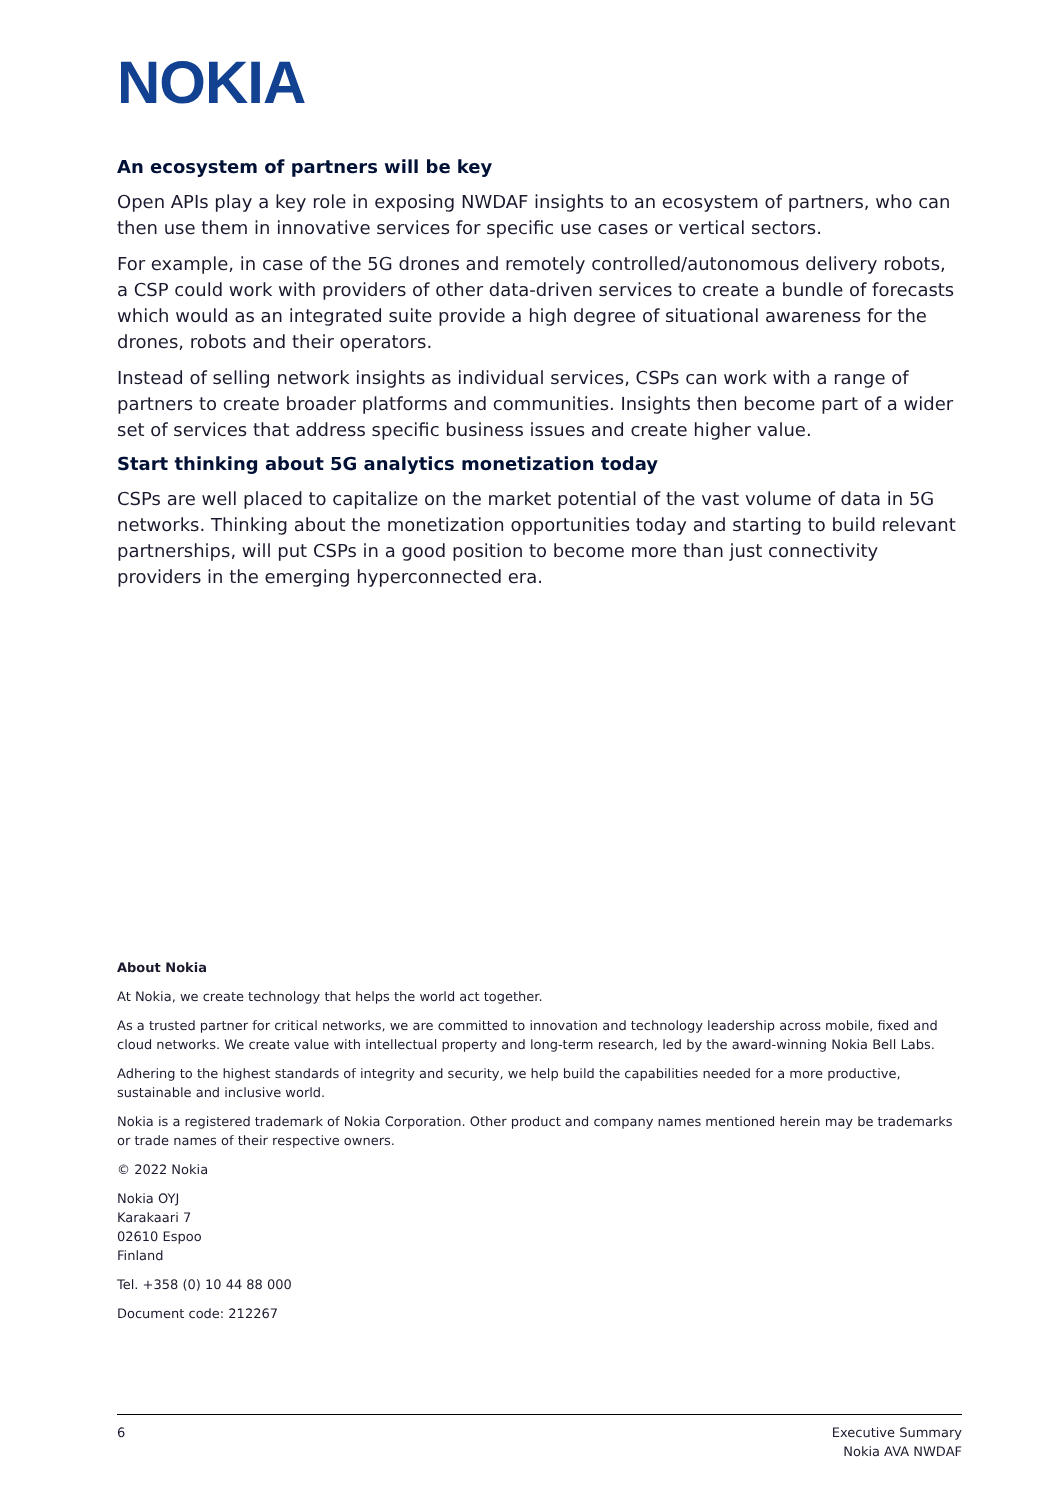NOKIA
An ecosystem of partners will be key
Open APIs play a key role in exposing NWDAF insights to an ecosystem of partners, who can then use them in innovative services for specific use cases or vertical sectors.
For example, in case of the 5G drones and remotely controlled/autonomous delivery robots, a CSP could work with providers of other data-driven services to create a bundle of forecasts which would as an integrated suite provide a high degree of situational awareness for the drones, robots and their operators.
Instead of selling network insights as individual services, CSPs can work with a range of partners to create broader platforms and communities. Insights then become part of a wider set of services that address specific business issues and create higher value.
Start thinking about 5G analytics monetization today
CSPs are well placed to capitalize on the market potential of the vast volume of data in 5G networks. Thinking about the monetization opportunities today and starting to build relevant partnerships, will put CSPs in a good position to become more than just connectivity providers in the emerging hyperconnected era.
About Nokia
At Nokia, we create technology that helps the world act together.
As a trusted partner for critical networks, we are committed to innovation and technology leadership across mobile, fixed and cloud networks. We create value with intellectual property and long-term research, led by the award-winning Nokia Bell Labs.
Adhering to the highest standards of integrity and security, we help build the capabilities needed for a more productive, sustainable and inclusive world.
Nokia is a registered trademark of Nokia Corporation. Other product and company names mentioned herein may be trademarks or trade names of their respective owners.
© 2022 Nokia
Nokia OYJ
Karakaari 7
02610 Espoo
Finland
Tel. +358 (0) 10 44 88 000
Document code: 212267
6 Executive Summary
Nokia AVA NWDAF